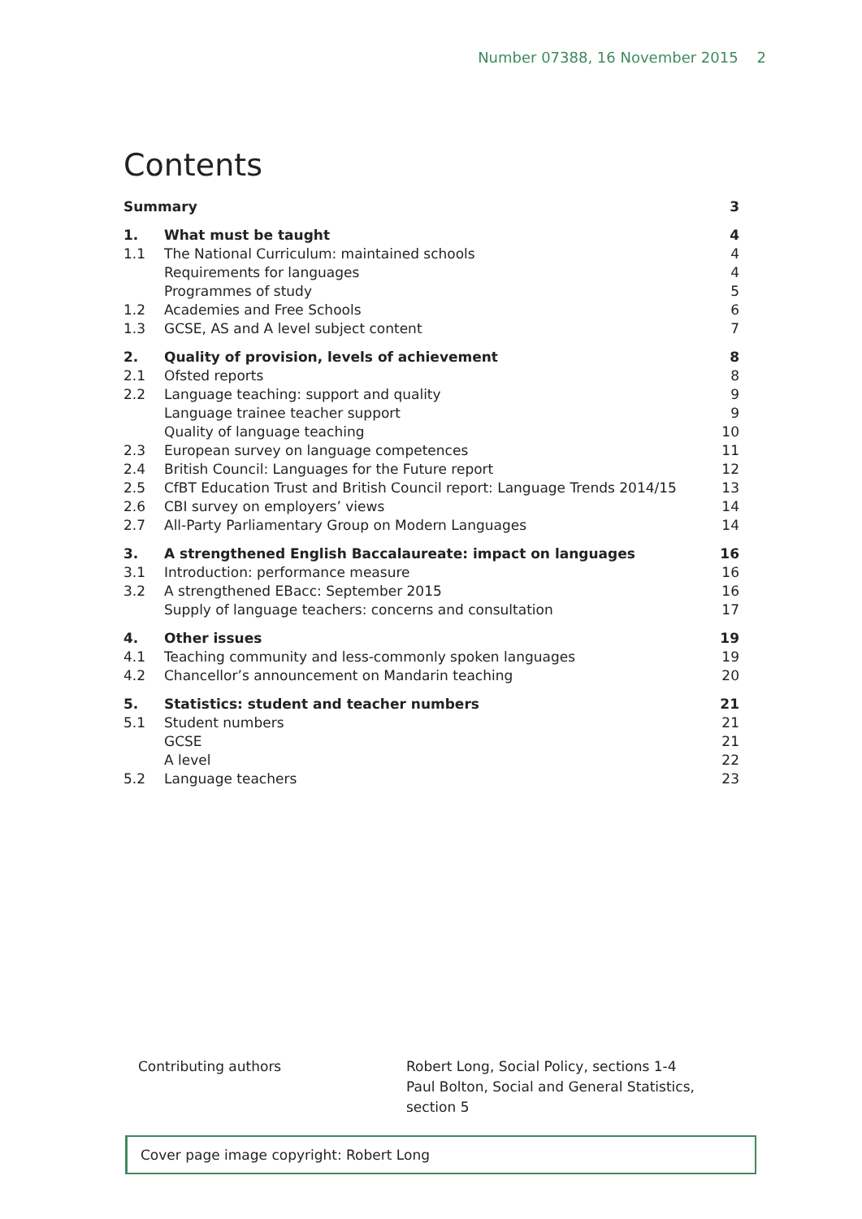Number 07388, 16 November 2015 2
Contents
| Summary | | 3 |
| 1. | What must be taught | 4 |
| 1.1 | The National Curriculum: maintained schools | 4 |
| | Requirements for languages | 4 |
| | Programmes of study | 5 |
| 1.2 | Academies and Free Schools | 6 |
| 1.3 | GCSE, AS and A level subject content | 7 |
| 2. | Quality of provision, levels of achievement | 8 |
| 2.1 | Ofsted reports | 8 |
| 2.2 | Language teaching: support and quality | 9 |
| | Language trainee teacher support | 9 |
| | Quality of language teaching | 10 |
| 2.3 | European survey on language competences | 11 |
| 2.4 | British Council: Languages for the Future report | 12 |
| 2.5 | CfBT Education Trust and British Council report: Language Trends 2014/15 | 13 |
| 2.6 | CBI survey on employers’ views | 14 |
| 2.7 | All-Party Parliamentary Group on Modern Languages | 14 |
| 3. | A strengthened English Baccalaureate: impact on languages | 16 |
| 3.1 | Introduction: performance measure | 16 |
| 3.2 | A strengthened EBacc: September 2015 | 16 |
| | Supply of language teachers: concerns and consultation | 17 |
| 4. | Other issues | 19 |
| 4.1 | Teaching community and less-commonly spoken languages | 19 |
| 4.2 | Chancellor’s announcement on Mandarin teaching | 20 |
| 5. | Statistics: student and teacher numbers | 21 |
| 5.1 | Student numbers | 21 |
| | GCSE | 21 |
| | A level | 22 |
| 5.2 | Language teachers | 23 |
Contributing authors Robert Long, Social Policy, sections 1-4
Paul Bolton, Social and General Statistics,
section 5
Cover page image copyright: Robert Long